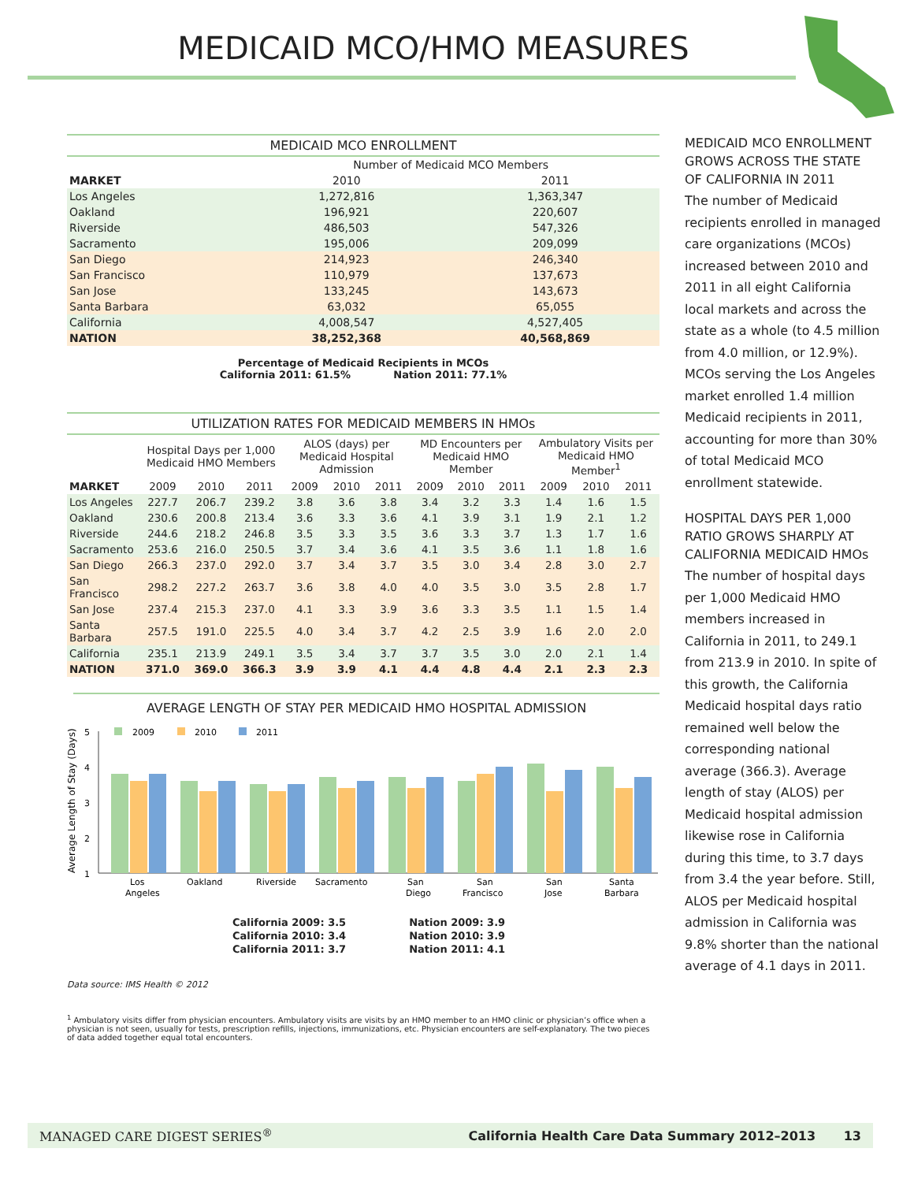MEDICAID MCO/HMO MEASURES
MEDICAID MCO ENROLLMENT
| | Number of Medicaid MCO Members | |
| MARKET | 2010 | 2011 |
| Los Angeles | 1,272,816 | 1,363,347 |
| Oakland | 196,921 | 220,607 |
| Riverside | 486,503 | 547,326 |
| Sacramento | 195,006 | 209,099 |
| San Diego | 214,923 | 246,340 |
| San Francisco | 110,979 | 137,673 |
| San Jose | 133,245 | 143,673 |
| Santa Barbara | 63,032 | 65,055 |
| California | 4,008,547 | 4,527,405 |
| NATION | 38,252,368 | 40,568,869 |
Percentage of Medicaid Recipients in MCOs
California 2011: 61.5% Nation 2011: 77.1%
UTILIZATION RATES FOR MEDICAID MEMBERS IN HMOs
| | Hospital Days per 1,000 Medicaid HMO Members | | | ALOS (days) per Medicaid Hospital Admission | | | MD Encounters per Medicaid HMO Member | | | Ambulatory Visits per Medicaid HMO Member<sup>1</sup> | | |
| MARKET | 2009 | 2010 | 2011 | 2009 | 2010 | 2011 | 2009 | 2010 | 2011 | 2009 | 2010 | 2011 |
| Los Angeles | 227.7 | 206.7 | 239.2 | 3.8 | 3.6 | 3.8 | 3.4 | 3.2 | 3.3 | 1.4 | 1.6 | 1.5 |
| Oakland | 230.6 | 200.8 | 213.4 | 3.6 | 3.3 | 3.6 | 4.1 | 3.9 | 3.1 | 1.9 | 2.1 | 1.2 |
| Riverside | 244.6 | 218.2 | 246.8 | 3.5 | 3.3 | 3.5 | 3.6 | 3.3 | 3.7 | 1.3 | 1.7 | 1.6 |
| Sacramento | 253.6 | 216.0 | 250.5 | 3.7 | 3.4 | 3.6 | 4.1 | 3.5 | 3.6 | 1.1 | 1.8 | 1.6 |
| San Diego | 266.3 | 237.0 | 292.0 | 3.7 | 3.4 | 3.7 | 3.5 | 3.0 | 3.4 | 2.8 | 3.0 | 2.7 |
| San Francisco | 298.2 | 227.2 | 263.7 | 3.6 | 3.8 | 4.0 | 4.0 | 3.5 | 3.0 | 3.5 | 2.8 | 1.7 |
| San Jose | 237.4 | 215.3 | 237.0 | 4.1 | 3.3 | 3.9 | 3.6 | 3.3 | 3.5 | 1.1 | 1.5 | 1.4 |
| Santa Barbara | 257.5 | 191.0 | 225.5 | 4.0 | 3.4 | 3.7 | 4.2 | 2.5 | 3.9 | 1.6 | 2.0 | 2.0 |
| California | 235.1 | 213.9 | 249.1 | 3.5 | 3.4 | 3.7 | 3.7 | 3.5 | 3.0 | 2.0 | 2.1 | 1.4 |
| NATION | 371.0 | 369.0 | 366.3 | 3.9 | 3.9 | 4.1 | 4.4 | 4.8 | 4.4 | 2.1 | 2.3 | 2.3 |
AVERAGE LENGTH OF STAY PER MEDICAID HMO HOSPITAL ADMISSION
Average Length of Stay (Days)
5
4
3
2
1
2009
2010
2011
Los
Angeles
Oakland
Riverside
Sacramento
San
Diego
San
Francisco
San
Jose
Santa
Barbara
California 2009: 3.5
California 2010: 3.4
California 2011: 3.7
Nation 2009: 3.9
Nation 2010: 3.9
Nation 2011: 4.1
Data source: IMS Health © 2012
<sup>1</sup> Ambulatory visits differ from physician encounters. Ambulatory visits are visits by an HMO member to an HMO clinic or physician’s office when a physician is not seen, usually for tests, prescription refills, injections, immunizations, etc. Physician encounters are self-explanatory. The two pieces of data added together equal total encounters.
MEDICAID MCO ENROLLMENT GROWS ACROSS THE STATE OF CALIFORNIA IN 2011
The number of Medicaid recipients enrolled in managed care organizations (MCOs) increased between 2010 and 2011 in all eight California local markets and across the state as a whole (to 4.5 million from 4.0 million, or 12.9%). MCOs serving the Los Angeles market enrolled 1.4 million Medicaid recipients in 2011, accounting for more than 30% of total Medicaid MCO enrollment statewide.
HOSPITAL DAYS PER 1,000 RATIO GROWS SHARPLY AT CALIFORNIA MEDICAID HMOs
The number of hospital days per 1,000 Medicaid HMO members increased in California in 2011, to 249.1 from 213.9 in 2010. In spite of this growth, the California Medicaid hospital days ratio remained well below the corresponding national average (366.3). Average length of stay (ALOS) per Medicaid hospital admission likewise rose in California during this time, to 3.7 days from 3.4 the year before. Still, ALOS per Medicaid hospital admission in California was 9.8% shorter than the national average of 4.1 days in 2011.
MANAGED CARE DIGEST SERIES<sup>®</sup> California Health Care Data Summary 2012–2013 13